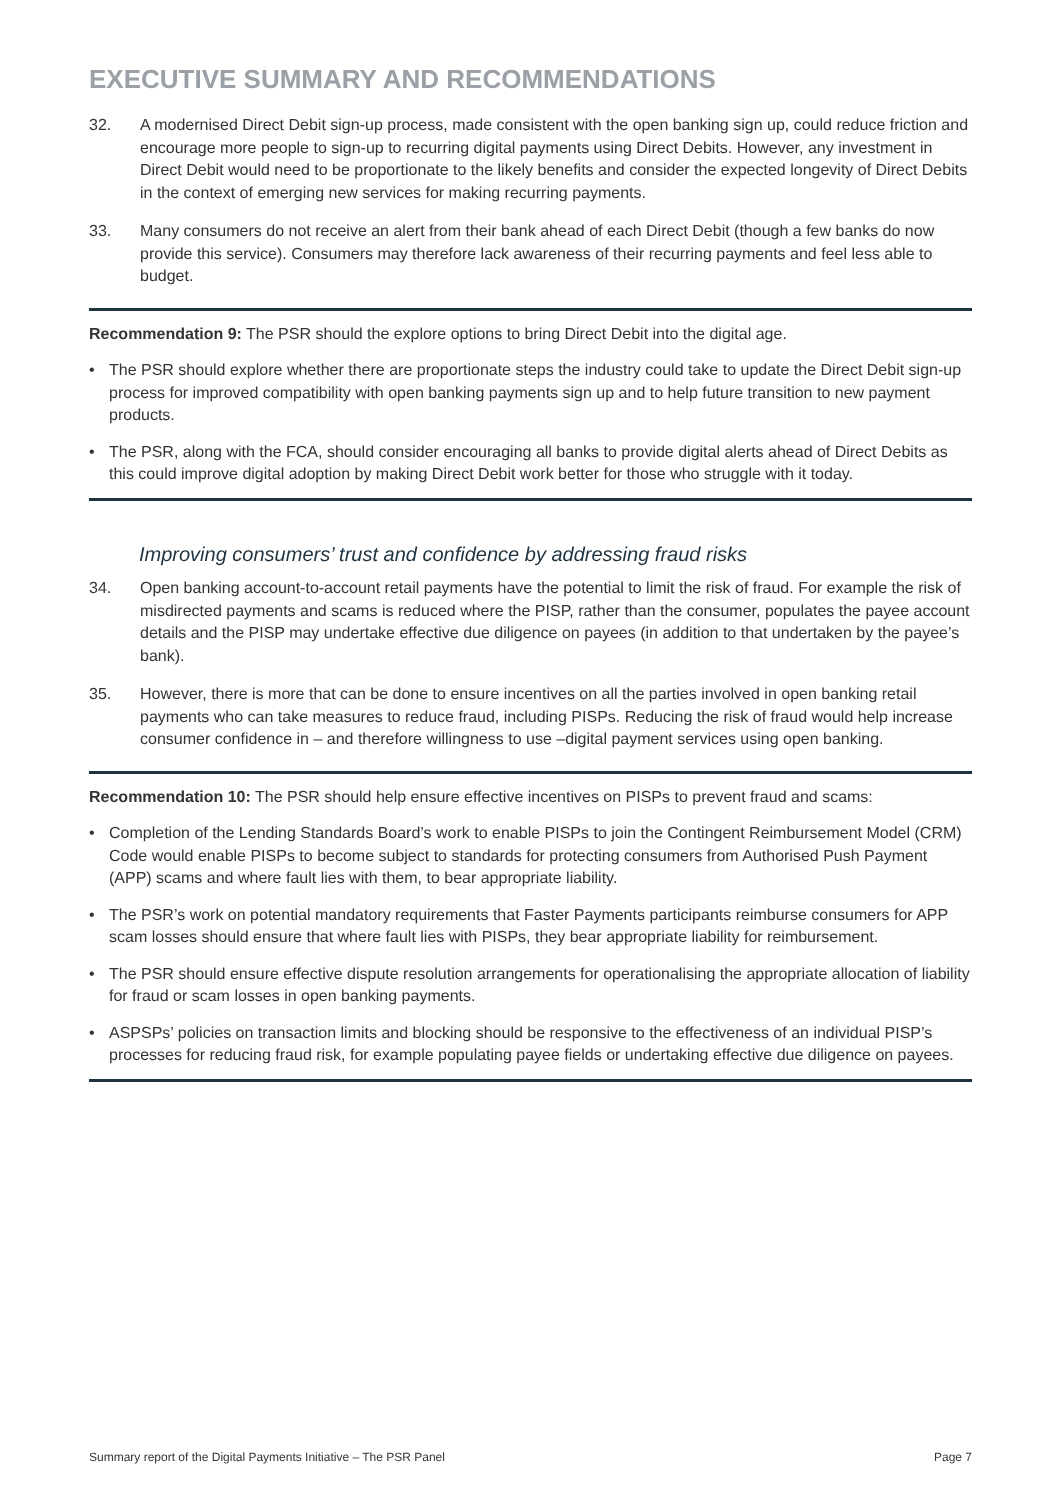EXECUTIVE SUMMARY AND RECOMMENDATIONS
32. A modernised Direct Debit sign-up process, made consistent with the open banking sign up, could reduce friction and encourage more people to sign-up to recurring digital payments using Direct Debits. However, any investment in Direct Debit would need to be proportionate to the likely benefits and consider the expected longevity of Direct Debits in the context of emerging new services for making recurring payments.
33. Many consumers do not receive an alert from their bank ahead of each Direct Debit (though a few banks do now provide this service). Consumers may therefore lack awareness of their recurring payments and feel less able to budget.
Recommendation 9: The PSR should the explore options to bring Direct Debit into the digital age.
• The PSR should explore whether there are proportionate steps the industry could take to update the Direct Debit sign-up process for improved compatibility with open banking payments sign up and to help future transition to new payment products.
• The PSR, along with the FCA, should consider encouraging all banks to provide digital alerts ahead of Direct Debits as this could improve digital adoption by making Direct Debit work better for those who struggle with it today.
Improving consumers’ trust and confidence by addressing fraud risks
34. Open banking account-to-account retail payments have the potential to limit the risk of fraud. For example the risk of misdirected payments and scams is reduced where the PISP, rather than the consumer, populates the payee account details and the PISP may undertake effective due diligence on payees (in addition to that undertaken by the payee’s bank).
35. However, there is more that can be done to ensure incentives on all the parties involved in open banking retail payments who can take measures to reduce fraud, including PISPs. Reducing the risk of fraud would help increase consumer confidence in – and therefore willingness to use –digital payment services using open banking.
Recommendation 10: The PSR should help ensure effective incentives on PISPs to prevent fraud and scams:
• Completion of the Lending Standards Board’s work to enable PISPs to join the Contingent Reimbursement Model (CRM) Code would enable PISPs to become subject to standards for protecting consumers from Authorised Push Payment (APP) scams and where fault lies with them, to bear appropriate liability.
• The PSR’s work on potential mandatory requirements that Faster Payments participants reimburse consumers for APP scam losses should ensure that where fault lies with PISPs, they bear appropriate liability for reimbursement.
• The PSR should ensure effective dispute resolution arrangements for operationalising the appropriate allocation of liability for fraud or scam losses in open banking payments.
• ASPSPs’ policies on transaction limits and blocking should be responsive to the effectiveness of an individual PISP’s processes for reducing fraud risk, for example populating payee fields or undertaking effective due diligence on payees.
Summary report of the Digital Payments Initiative – The PSR Panel Page 7